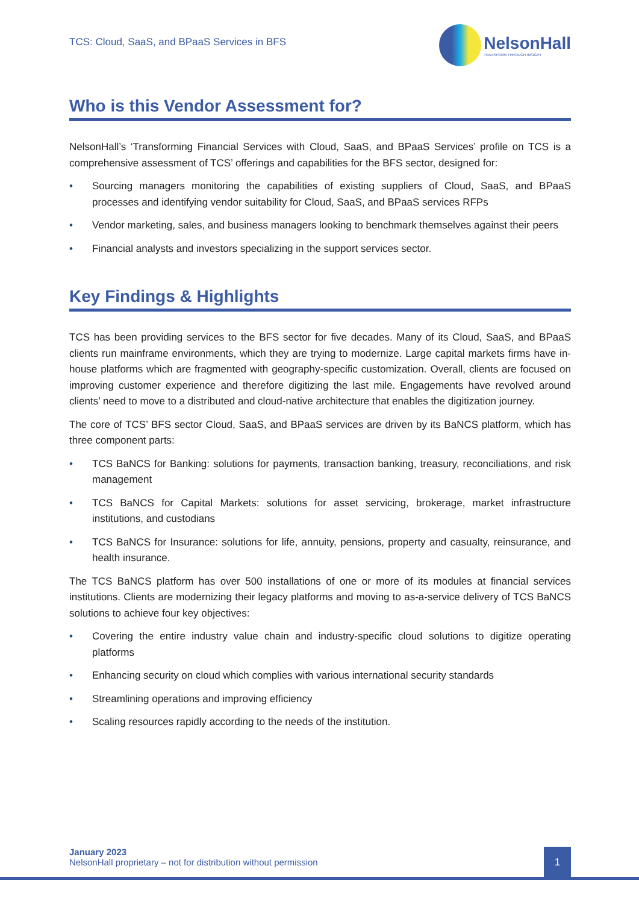TCS: Cloud, SaaS, and BPaaS Services in BFS
NelsonHall
TRANSFORM THROUGH INSIGHT
Who is this Vendor Assessment for?
NelsonHall’s ‘Transforming Financial Services with Cloud, SaaS, and BPaaS Services’ profile on TCS is a comprehensive assessment of TCS’ offerings and capabilities for the BFS sector, designed for:
• Sourcing managers monitoring the capabilities of existing suppliers of Cloud, SaaS, and BPaaS processes and identifying vendor suitability for Cloud, SaaS, and BPaaS services RFPs
• Vendor marketing, sales, and business managers looking to benchmark themselves against their peers
• Financial analysts and investors specializing in the support services sector.
Key Findings & Highlights
TCS has been providing services to the BFS sector for five decades. Many of its Cloud, SaaS, and BPaaS clients run mainframe environments, which they are trying to modernize. Large capital markets firms have in-house platforms which are fragmented with geography-specific customization. Overall, clients are focused on improving customer experience and therefore digitizing the last mile. Engagements have revolved around clients’ need to move to a distributed and cloud-native architecture that enables the digitization journey.
The core of TCS’ BFS sector Cloud, SaaS, and BPaaS services are driven by its BaNCS platform, which has three component parts:
• TCS BaNCS for Banking: solutions for payments, transaction banking, treasury, reconciliations, and risk management
• TCS BaNCS for Capital Markets: solutions for asset servicing, brokerage, market infrastructure institutions, and custodians
• TCS BaNCS for Insurance: solutions for life, annuity, pensions, property and casualty, reinsurance, and health insurance.
The TCS BaNCS platform has over 500 installations of one or more of its modules at financial services institutions. Clients are modernizing their legacy platforms and moving to as-a-service delivery of TCS BaNCS solutions to achieve four key objectives:
• Covering the entire industry value chain and industry-specific cloud solutions to digitize operating platforms
• Enhancing security on cloud which complies with various international security standards
• Streamlining operations and improving efficiency
• Scaling resources rapidly according to the needs of the institution.
January 2023
NelsonHall proprietary – not for distribution without permission
1